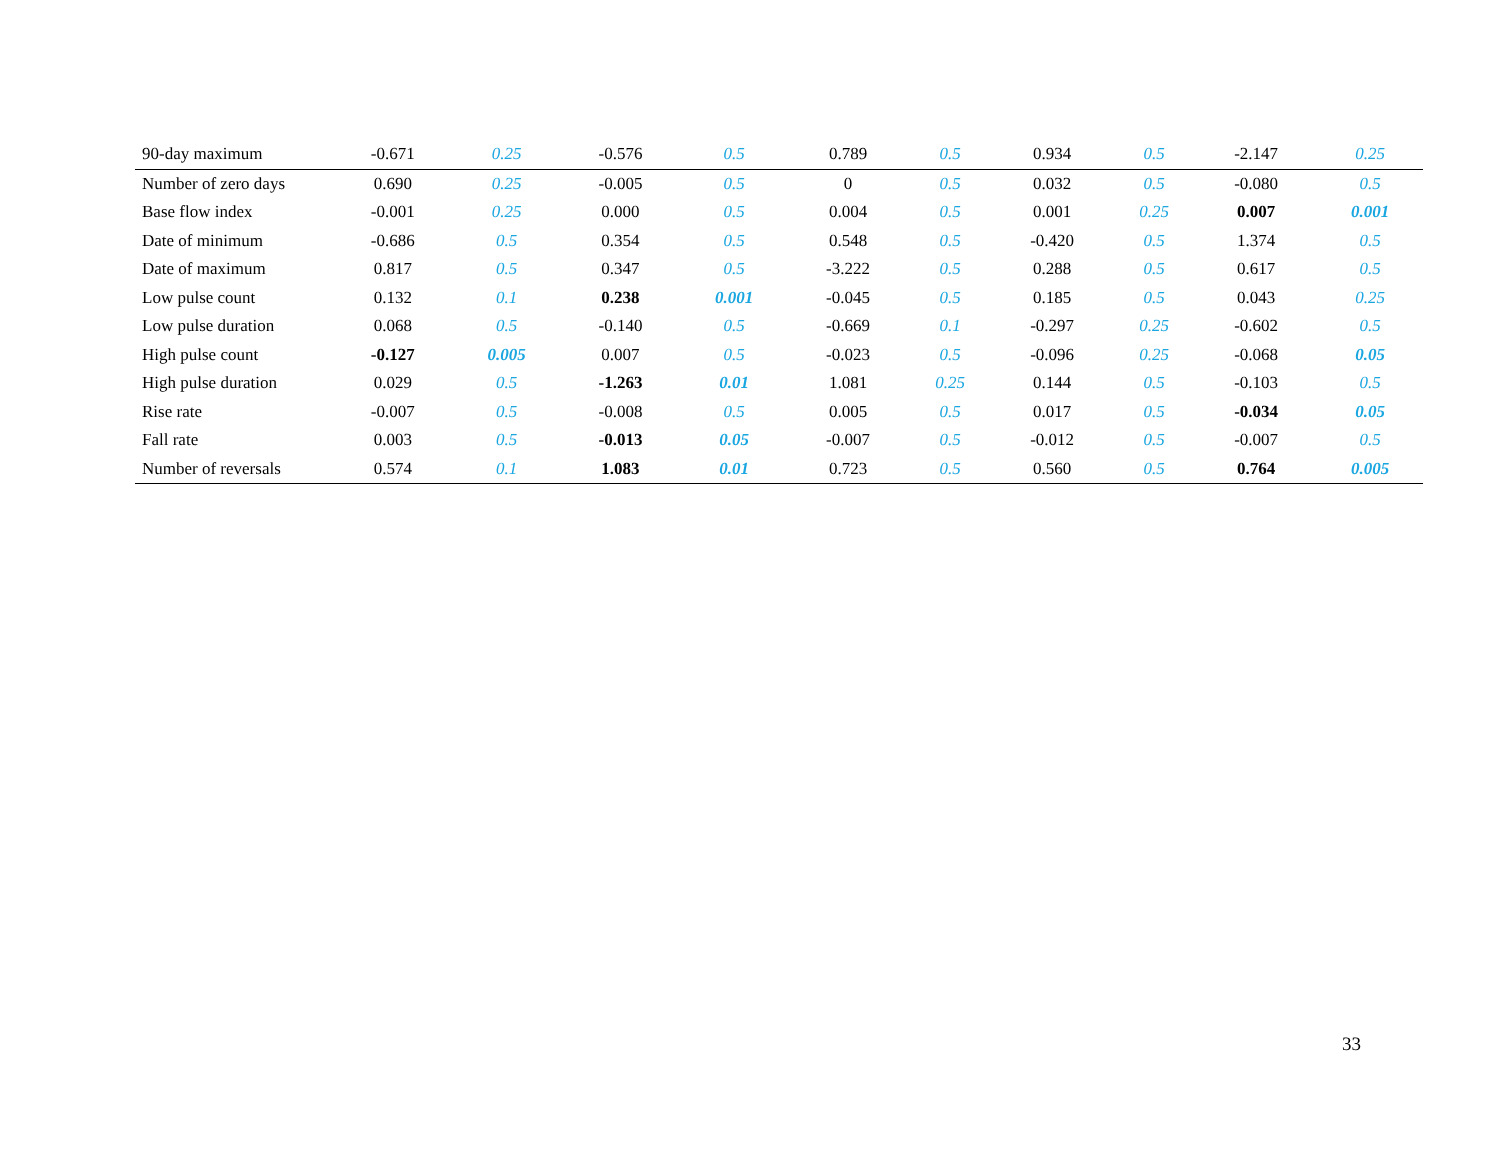| 90-day maximum | -0.671 | 0.25 | -0.576 | 0.5 | 0.789 | 0.5 | 0.934 | 0.5 | -2.147 | 0.25 |
| Number of zero days | 0.690 | 0.25 | -0.005 | 0.5 | 0 | 0.5 | 0.032 | 0.5 | -0.080 | 0.5 |
| Base flow index | -0.001 | 0.25 | 0.000 | 0.5 | 0.004 | 0.5 | 0.001 | 0.25 | 0.007 | 0.001 |
| Date of minimum | -0.686 | 0.5 | 0.354 | 0.5 | 0.548 | 0.5 | -0.420 | 0.5 | 1.374 | 0.5 |
| Date of maximum | 0.817 | 0.5 | 0.347 | 0.5 | -3.222 | 0.5 | 0.288 | 0.5 | 0.617 | 0.5 |
| Low pulse count | 0.132 | 0.1 | 0.238 | 0.001 | -0.045 | 0.5 | 0.185 | 0.5 | 0.043 | 0.25 |
| Low pulse duration | 0.068 | 0.5 | -0.140 | 0.5 | -0.669 | 0.1 | -0.297 | 0.25 | -0.602 | 0.5 |
| High pulse count | -0.127 | 0.005 | 0.007 | 0.5 | -0.023 | 0.5 | -0.096 | 0.25 | -0.068 | 0.05 |
| High pulse duration | 0.029 | 0.5 | -1.263 | 0.01 | 1.081 | 0.25 | 0.144 | 0.5 | -0.103 | 0.5 |
| Rise rate | -0.007 | 0.5 | -0.008 | 0.5 | 0.005 | 0.5 | 0.017 | 0.5 | -0.034 | 0.05 |
| Fall rate | 0.003 | 0.5 | -0.013 | 0.05 | -0.007 | 0.5 | -0.012 | 0.5 | -0.007 | 0.5 |
| Number of reversals | 0.574 | 0.1 | 1.083 | 0.01 | 0.723 | 0.5 | 0.560 | 0.5 | 0.764 | 0.005 |
33